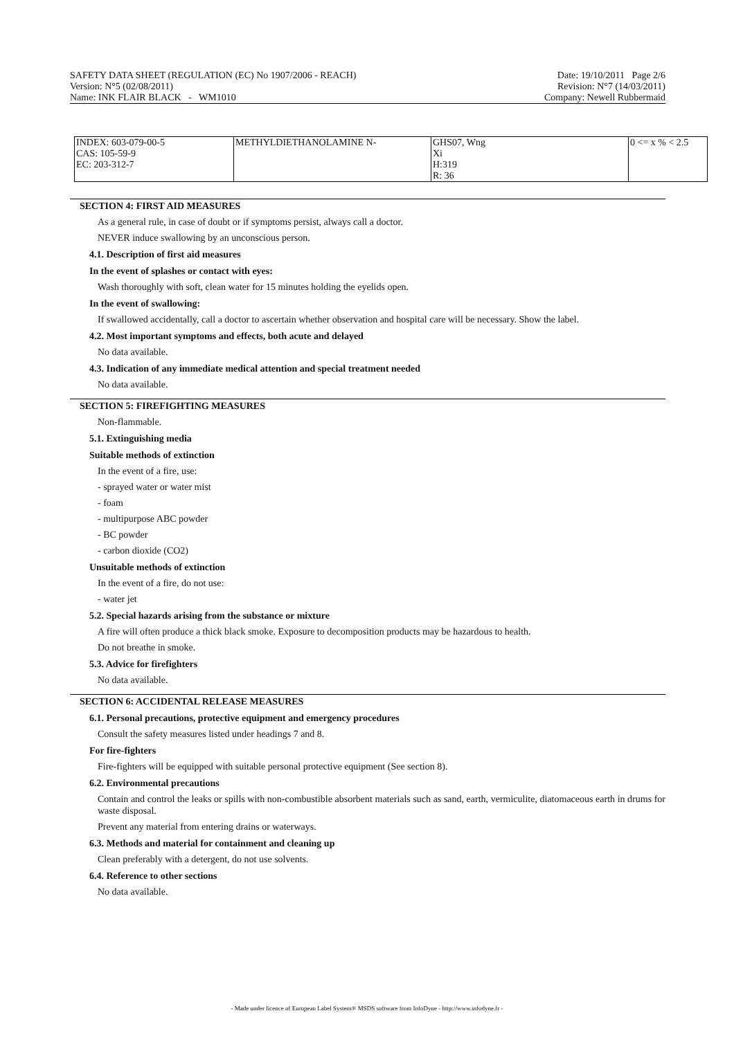SAFETY DATA SHEET (REGULATION (EC) No 1907/2006 - REACH)
Version: N°5 (02/08/2011)
Name: INK FLAIR BLACK - WM1010
Date: 19/10/2011 Page 2/6
Revision: N°7 (14/03/2011)
Company: Newell Rubbermaid
| INDEX: 603-079-00-5 CAS: 105-59-9 EC: 203-312-7 | METHYLDIETHANOLAMINE N- | GHS07, Wng Xi H:319 R: 36 | 0 <= x % < 2.5 |
SECTION 4: FIRST AID MEASURES
As a general rule, in case of doubt or if symptoms persist, always call a doctor.
NEVER induce swallowing by an unconscious person.
4.1. Description of first aid measures
In the event of splashes or contact with eyes:
Wash thoroughly with soft, clean water for 15 minutes holding the eyelids open.
In the event of swallowing:
If swallowed accidentally, call a doctor to ascertain whether observation and hospital care will be necessary. Show the label.
4.2. Most important symptoms and effects, both acute and delayed
No data available.
4.3. Indication of any immediate medical attention and special treatment needed
No data available.
SECTION 5: FIREFIGHTING MEASURES
Non-flammable.
5.1. Extinguishing media
Suitable methods of extinction
In the event of a fire, use:
- sprayed water or water mist
- foam
- multipurpose ABC powder
- BC powder
- carbon dioxide (CO2)
Unsuitable methods of extinction
In the event of a fire, do not use:
- water jet
5.2. Special hazards arising from the substance or mixture
A fire will often produce a thick black smoke. Exposure to decomposition products may be hazardous to health.
Do not breathe in smoke.
5.3. Advice for firefighters
No data available.
SECTION 6: ACCIDENTAL RELEASE MEASURES
6.1. Personal precautions, protective equipment and emergency procedures
Consult the safety measures listed under headings 7 and 8.
For fire-fighters
Fire-fighters will be equipped with suitable personal protective equipment (See section 8).
6.2. Environmental precautions
Contain and control the leaks or spills with non-combustible absorbent materials such as sand, earth, vermiculite, diatomaceous earth in drums for waste disposal.
Prevent any material from entering drains or waterways.
6.3. Methods and material for containment and cleaning up
Clean preferably with a detergent, do not use solvents.
6.4. Reference to other sections
No data available.
- Made under licence of European Label System® MSDS software from InfoDyne - http://www.infodyne.fr -